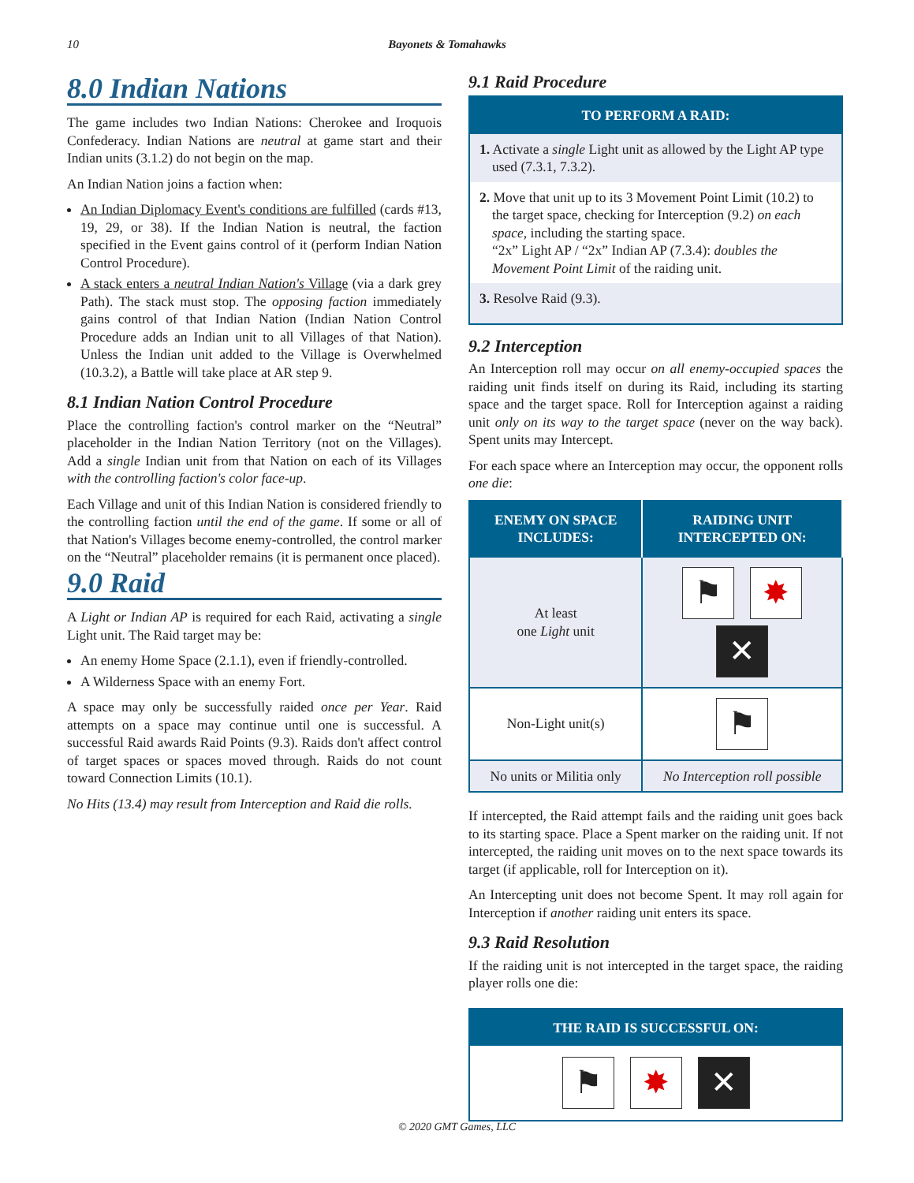10 Bayonets & Tomahawks
8.0 Indian Nations
The game includes two Indian Nations: Cherokee and Iroquois Confederacy. Indian Nations are neutral at game start and their Indian units (3.1.2) do not begin on the map.
An Indian Nation joins a faction when:
An Indian Diplomacy Event's conditions are fulfilled (cards #13, 19, 29, or 38). If the Indian Nation is neutral, the faction specified in the Event gains control of it (perform Indian Nation Control Procedure).
A stack enters a neutral Indian Nation's Village (via a dark grey Path). The stack must stop. The opposing faction immediately gains control of that Indian Nation (Indian Nation Control Procedure adds an Indian unit to all Villages of that Nation). Unless the Indian unit added to the Village is Overwhelmed (10.3.2), a Battle will take place at AR step 9.
8.1 Indian Nation Control Procedure
Place the controlling faction's control marker on the “Neutral” placeholder in the Indian Nation Territory (not on the Villages). Add a single Indian unit from that Nation on each of its Villages with the controlling faction's color face-up.
Each Village and unit of this Indian Nation is considered friendly to the controlling faction until the end of the game. If some or all of that Nation's Villages become enemy-controlled, the control marker on the “Neutral” placeholder remains (it is permanent once placed).
9.0 Raid
A Light or Indian AP is required for each Raid, activating a single Light unit. The Raid target may be:
An enemy Home Space (2.1.1), even if friendly-controlled.
A Wilderness Space with an enemy Fort.
A space may only be successfully raided once per Year. Raid attempts on a space may continue until one is successful. A successful Raid awards Raid Points (9.3). Raids don't affect control of target spaces or spaces moved through. Raids do not count toward Connection Limits (10.1).
No Hits (13.4) may result from Interception and Raid die rolls.
9.1 Raid Procedure
TO PERFORM A RAID:
1. Activate a single Light unit as allowed by the Light AP type used (7.3.1, 7.3.2).
2. Move that unit up to its 3 Movement Point Limit (10.2) to the target space, checking for Interception (9.2) on each space, including the starting space.
“2x” Light AP / “2x” Indian AP (7.3.4): doubles the Movement Point Limit of the raiding unit.
3. Resolve Raid (9.3).
9.2 Interception
An Interception roll may occur on all enemy-occupied spaces the raiding unit finds itself on during its Raid, including its starting space and the target space. Roll for Interception against a raiding unit only on its way to the target space (never on the way back). Spent units may Intercept.
For each space where an Interception may occur, the opponent rolls one die:
| ENEMY ON SPACE INCLUDES: | RAIDING UNIT INTERCEPTED ON: |
| --- | --- |
| At least one Light unit | ⚑ ✸ ✕ |
| Non-Light unit(s) | ⚑ |
| No units or Militia only | No Interception roll possible |
If intercepted, the Raid attempt fails and the raiding unit goes back to its starting space. Place a Spent marker on the raiding unit. If not intercepted, the raiding unit moves on to the next space towards its target (if applicable, roll for Interception on it).
An Intercepting unit does not become Spent. It may roll again for Interception if another raiding unit enters its space.
9.3 Raid Resolution
If the raiding unit is not intercepted in the target space, the raiding player rolls one die:
THE RAID IS SUCCESSFUL ON:
⚑ ✸ ✕
© 2020 GMT Games, LLC